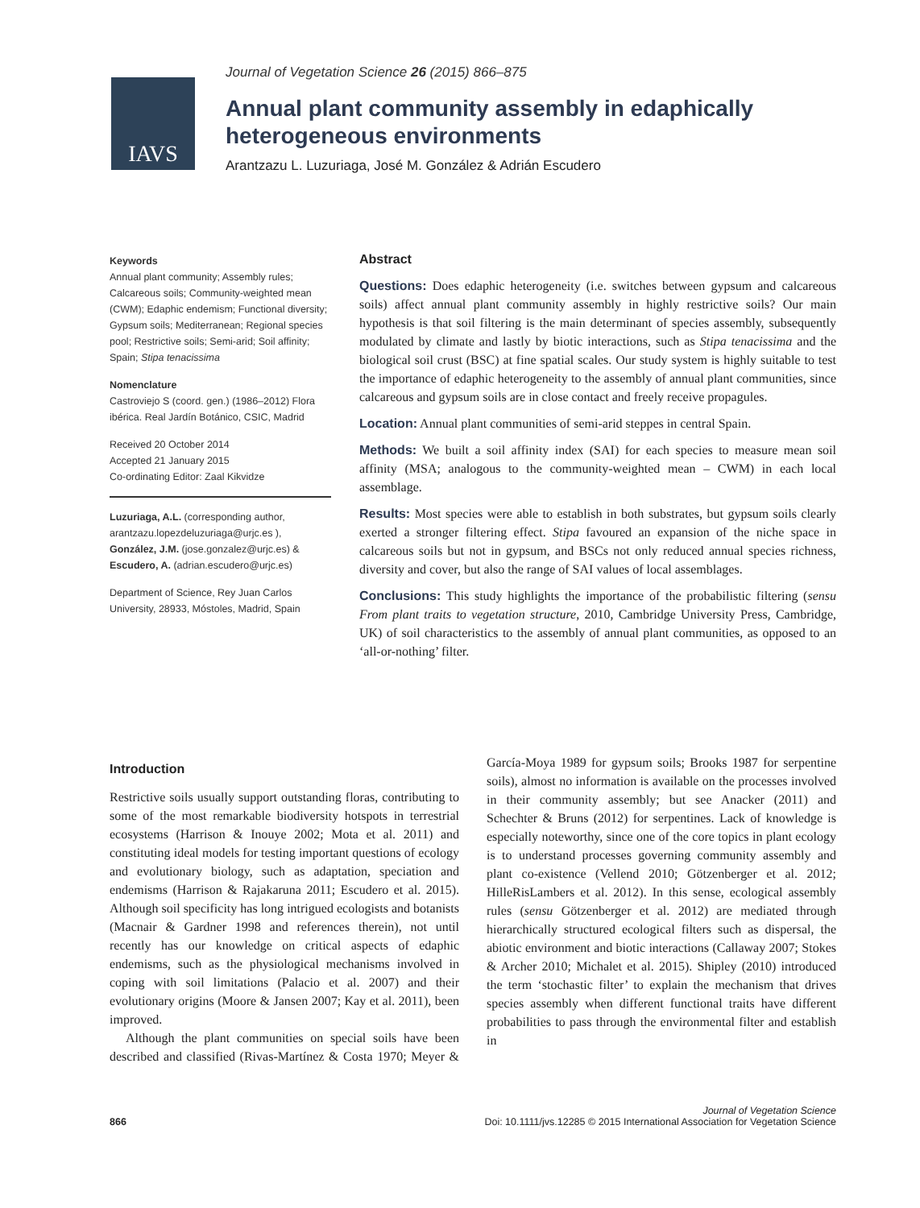IAVS
Journal of Vegetation Science 26 (2015) 866–875
Annual plant community assembly in edaphically
heterogeneous environments
Arantzazu L. Luzuriaga, José M. González & Adrián Escudero
Keywords
Annual plant community; Assembly rules; Calcareous soils; Community-weighted mean (CWM); Edaphic endemism; Functional diversity; Gypsum soils; Mediterranean; Regional species pool; Restrictive soils; Semi-arid; Soil affinity; Spain; Stipa tenacissima
Nomenclature
Castroviejo S (coord. gen.) (1986–2012) Flora ibérica. Real Jardín Botánico, CSIC, Madrid
Received 20 October 2014
Accepted 21 January 2015
Co-ordinating Editor: Zaal Kikvidze
Luzuriaga, A.L. (corresponding author, arantzazu.lopezdeluzuriaga@urjc.es ), González, J.M. (jose.gonzalez@urjc.es) & Escudero, A. (adrian.escudero@urjc.es)
Department of Science, Rey Juan Carlos University, 28933, Móstoles, Madrid, Spain
Abstract
Questions: Does edaphic heterogeneity (i.e. switches between gypsum and calcareous soils) affect annual plant community assembly in highly restrictive soils? Our main hypothesis is that soil filtering is the main determinant of species assembly, subsequently modulated by climate and lastly by biotic interactions, such as Stipa tenacissima and the biological soil crust (BSC) at fine spatial scales. Our study system is highly suitable to test the importance of edaphic heterogeneity to the assembly of annual plant communities, since calcareous and gypsum soils are in close contact and freely receive propagules.
Location: Annual plant communities of semi-arid steppes in central Spain.
Methods: We built a soil affinity index (SAI) for each species to measure mean soil affinity (MSA; analogous to the community-weighted mean – CWM) in each local assemblage.
Results: Most species were able to establish in both substrates, but gypsum soils clearly exerted a stronger filtering effect. Stipa favoured an expansion of the niche space in calcareous soils but not in gypsum, and BSCs not only reduced annual species richness, diversity and cover, but also the range of SAI values of local assemblages.
Conclusions: This study highlights the importance of the probabilistic filtering (sensu From plant traits to vegetation structure, 2010, Cambridge University Press, Cambridge, UK) of soil characteristics to the assembly of annual plant communities, as opposed to an ‘all-or-nothing’ filter.
Introduction
Restrictive soils usually support outstanding floras, contributing to some of the most remarkable biodiversity hotspots in terrestrial ecosystems (Harrison & Inouye 2002; Mota et al. 2011) and constituting ideal models for testing important questions of ecology and evolutionary biology, such as adaptation, speciation and endemisms (Harrison & Rajakaruna 2011; Escudero et al. 2015). Although soil specificity has long intrigued ecologists and botanists (Macnair & Gardner 1998 and references therein), not until recently has our knowledge on critical aspects of edaphic endemisms, such as the physiological mechanisms involved in coping with soil limitations (Palacio et al. 2007) and their evolutionary origins (Moore & Jansen 2007; Kay et al. 2011), been improved.
Although the plant communities on special soils have been described and classified (Rivas-Martínez & Costa 1970; Meyer & García-Moya 1989 for gypsum soils; Brooks 1987 for serpentine soils), almost no information is available on the processes involved in their community assembly; but see Anacker (2011) and Schechter & Bruns (2012) for serpentines. Lack of knowledge is especially noteworthy, since one of the core topics in plant ecology is to understand processes governing community assembly and plant co-existence (Vellend 2010; Götzenberger et al. 2012; HilleRisLambers et al. 2012). In this sense, ecological assembly rules (sensu Götzenberger et al. 2012) are mediated through hierarchically structured ecological filters such as dispersal, the abiotic environment and biotic interactions (Callaway 2007; Stokes & Archer 2010; Michalet et al. 2015). Shipley (2010) introduced the term ‘stochastic filter’ to explain the mechanism that drives species assembly when different functional traits have different probabilities to pass through the environmental filter and establish in
866
Journal of Vegetation Science
Doi: 10.1111/jvs.12285 © 2015 International Association for Vegetation Science